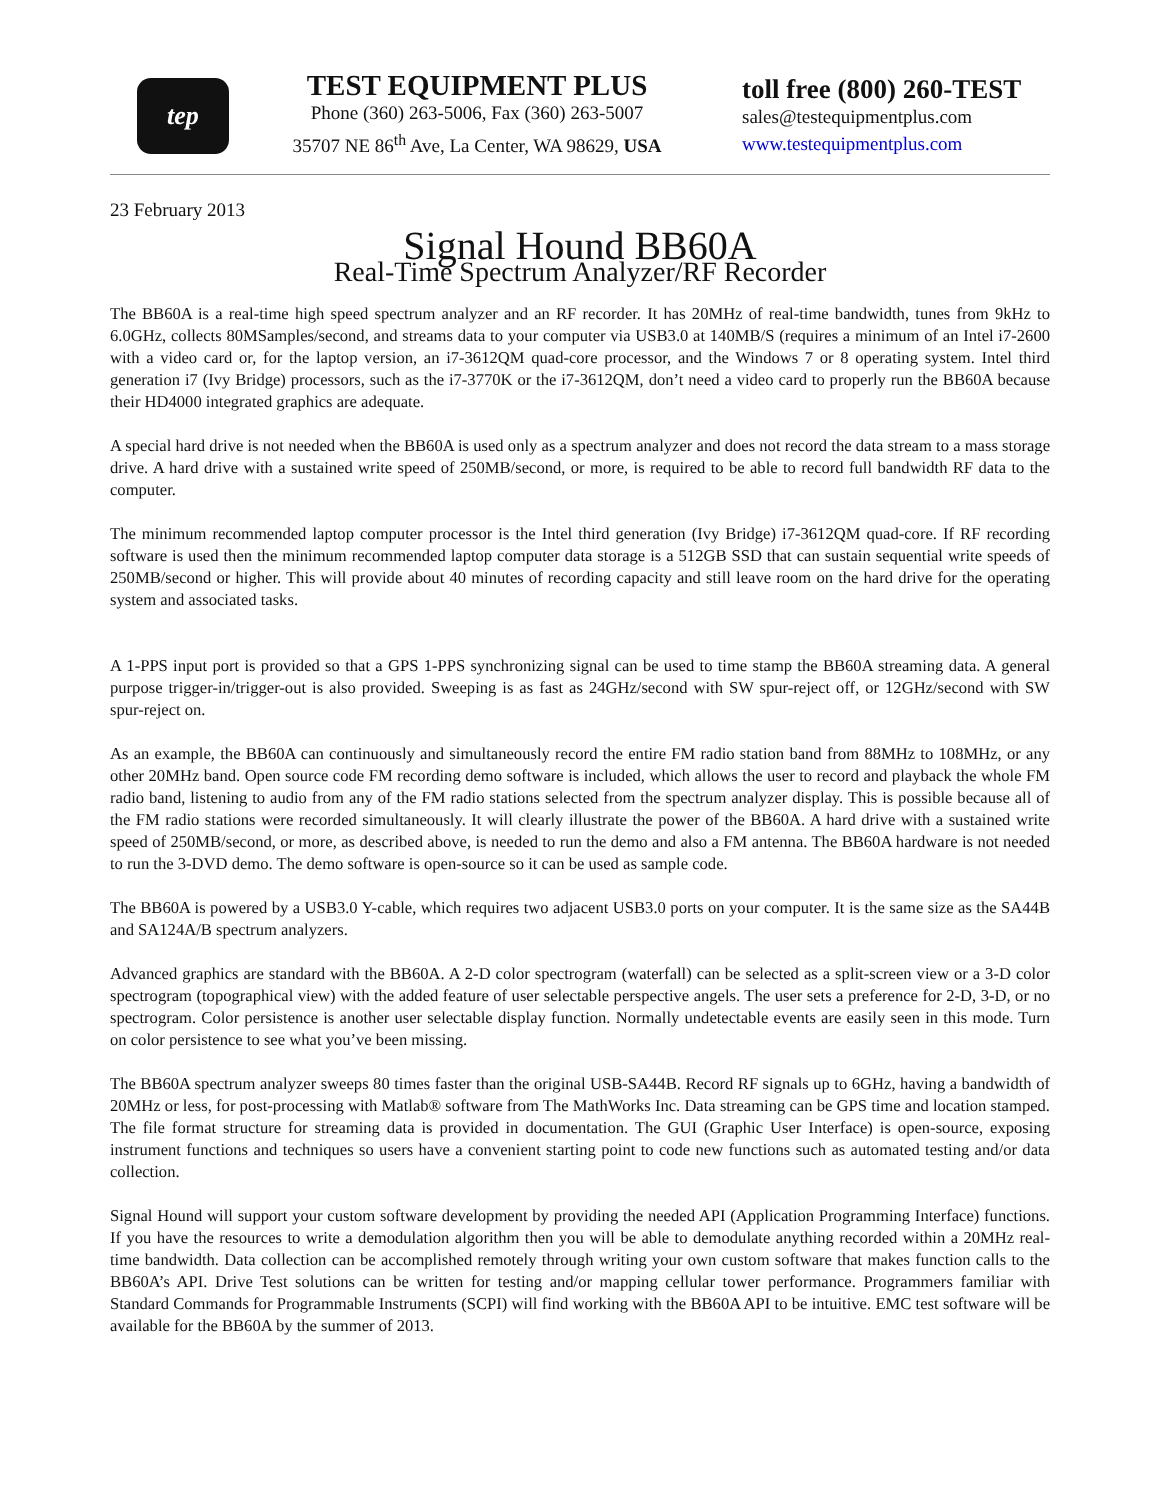tep
TEST EQUIPMENT PLUS
Phone (360) 263-5006, Fax (360) 263-5007
35707 NE 86<sup>th</sup> Ave, La Center, WA 98629, USA
toll free (800) 260-TEST
sales@testequipmentplus.com
www.testequipmentplus.com
23 February 2013
Signal Hound BB60A
Real-Time Spectrum Analyzer/RF Recorder
The BB60A is a real-time high speed spectrum analyzer and an RF recorder. It has 20MHz of real-time bandwidth, tunes from 9kHz to 6.0GHz, collects 80MSamples/second, and streams data to your computer via USB3.0 at 140MB/S (requires a minimum of an Intel i7-2600 with a video card or, for the laptop version, an i7-3612QM quad-core processor, and the Windows 7 or 8 operating system. Intel third generation i7 (Ivy Bridge) processors, such as the i7-3770K or the i7-3612QM, don’t need a video card to properly run the BB60A because their HD4000 integrated graphics are adequate.
A special hard drive is not needed when the BB60A is used only as a spectrum analyzer and does not record the data stream to a mass storage drive. A hard drive with a sustained write speed of 250MB/second, or more, is required to be able to record full bandwidth RF data to the computer.
The minimum recommended laptop computer processor is the Intel third generation (Ivy Bridge) i7-3612QM quad-core. If RF recording software is used then the minimum recommended laptop computer data storage is a 512GB SSD that can sustain sequential write speeds of 250MB/second or higher. This will provide about 40 minutes of recording capacity and still leave room on the hard drive for the operating system and associated tasks.
A 1-PPS input port is provided so that a GPS 1-PPS synchronizing signal can be used to time stamp the BB60A streaming data. A general purpose trigger-in/trigger-out is also provided. Sweeping is as fast as 24GHz/second with SW spur-reject off, or 12GHz/second with SW spur-reject on.
As an example, the BB60A can continuously and simultaneously record the entire FM radio station band from 88MHz to 108MHz, or any other 20MHz band. Open source code FM recording demo software is included, which allows the user to record and playback the whole FM radio band, listening to audio from any of the FM radio stations selected from the spectrum analyzer display. This is possible because all of the FM radio stations were recorded simultaneously. It will clearly illustrate the power of the BB60A. A hard drive with a sustained write speed of 250MB/second, or more, as described above, is needed to run the demo and also a FM antenna. The BB60A hardware is not needed to run the 3-DVD demo. The demo software is open-source so it can be used as sample code.
The BB60A is powered by a USB3.0 Y-cable, which requires two adjacent USB3.0 ports on your computer. It is the same size as the SA44B and SA124A/B spectrum analyzers.
Advanced graphics are standard with the BB60A. A 2-D color spectrogram (waterfall) can be selected as a split-screen view or a 3-D color spectrogram (topographical view) with the added feature of user selectable perspective angels. The user sets a preference for 2-D, 3-D, or no spectrogram. Color persistence is another user selectable display function. Normally undetectable events are easily seen in this mode. Turn on color persistence to see what you’ve been missing.
The BB60A spectrum analyzer sweeps 80 times faster than the original USB-SA44B. Record RF signals up to 6GHz, having a bandwidth of 20MHz or less, for post-processing with Matlab® software from The MathWorks Inc. Data streaming can be GPS time and location stamped. The file format structure for streaming data is provided in documentation. The GUI (Graphic User Interface) is open-source, exposing instrument functions and techniques so users have a convenient starting point to code new functions such as automated testing and/or data collection.
Signal Hound will support your custom software development by providing the needed API (Application Programming Interface) functions. If you have the resources to write a demodulation algorithm then you will be able to demodulate anything recorded within a 20MHz real-time bandwidth. Data collection can be accomplished remotely through writing your own custom software that makes function calls to the BB60A’s API. Drive Test solutions can be written for testing and/or mapping cellular tower performance. Programmers familiar with Standard Commands for Programmable Instruments (SCPI) will find working with the BB60A API to be intuitive. EMC test software will be available for the BB60A by the summer of 2013.